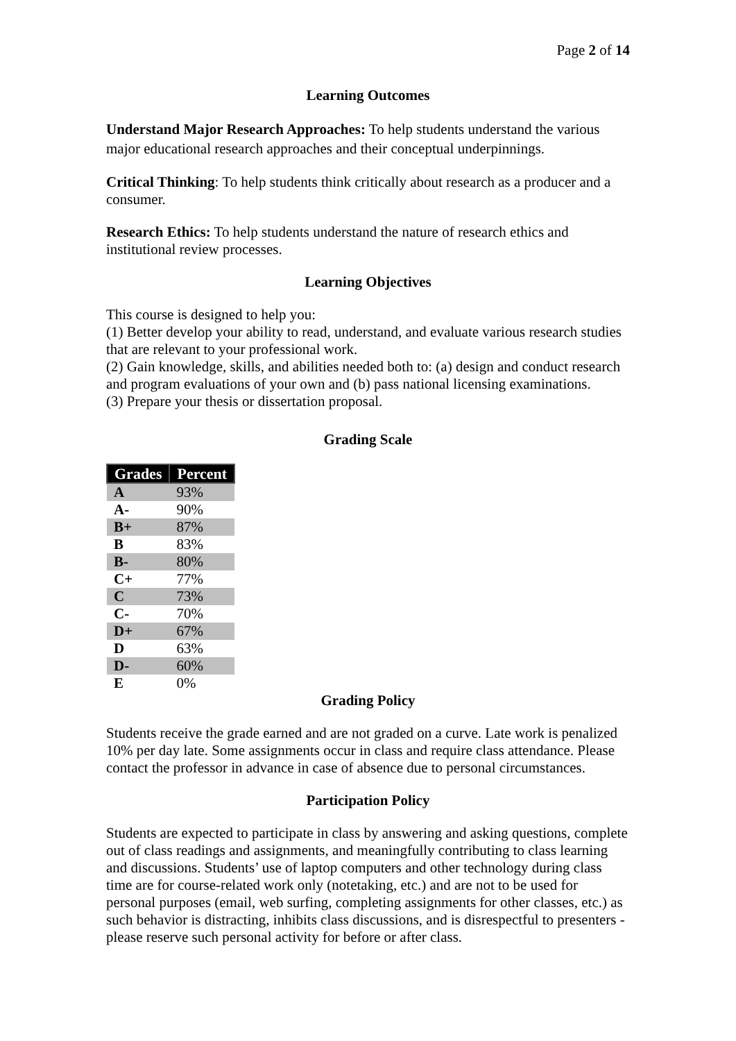Page 2 of 14
Learning Outcomes
Understand Major Research Approaches: To help students understand the various major educational research approaches and their conceptual underpinnings.
Critical Thinking: To help students think critically about research as a producer and a consumer.
Research Ethics: To help students understand the nature of research ethics and institutional review processes.
Learning Objectives
This course is designed to help you:
(1) Better develop your ability to read, understand, and evaluate various research studies that are relevant to your professional work.
(2) Gain knowledge, skills, and abilities needed both to: (a) design and conduct research and program evaluations of your own and (b) pass national licensing examinations.
(3) Prepare your thesis or dissertation proposal.
Grading Scale
| Grades | Percent |
| --- | --- |
| A | 93% |
| A- | 90% |
| B+ | 87% |
| B | 83% |
| B- | 80% |
| C+ | 77% |
| C | 73% |
| C- | 70% |
| D+ | 67% |
| D | 63% |
| D- | 60% |
| E | 0% |
Grading Policy
Students receive the grade earned and are not graded on a curve. Late work is penalized 10% per day late. Some assignments occur in class and require class attendance. Please contact the professor in advance in case of absence due to personal circumstances.
Participation Policy
Students are expected to participate in class by answering and asking questions, complete out of class readings and assignments, and meaningfully contributing to class learning and discussions. Students’ use of laptop computers and other technology during class time are for course-related work only (notetaking, etc.) and are not to be used for personal purposes (email, web surfing, completing assignments for other classes, etc.) as such behavior is distracting, inhibits class discussions, and is disrespectful to presenters - please reserve such personal activity for before or after class.